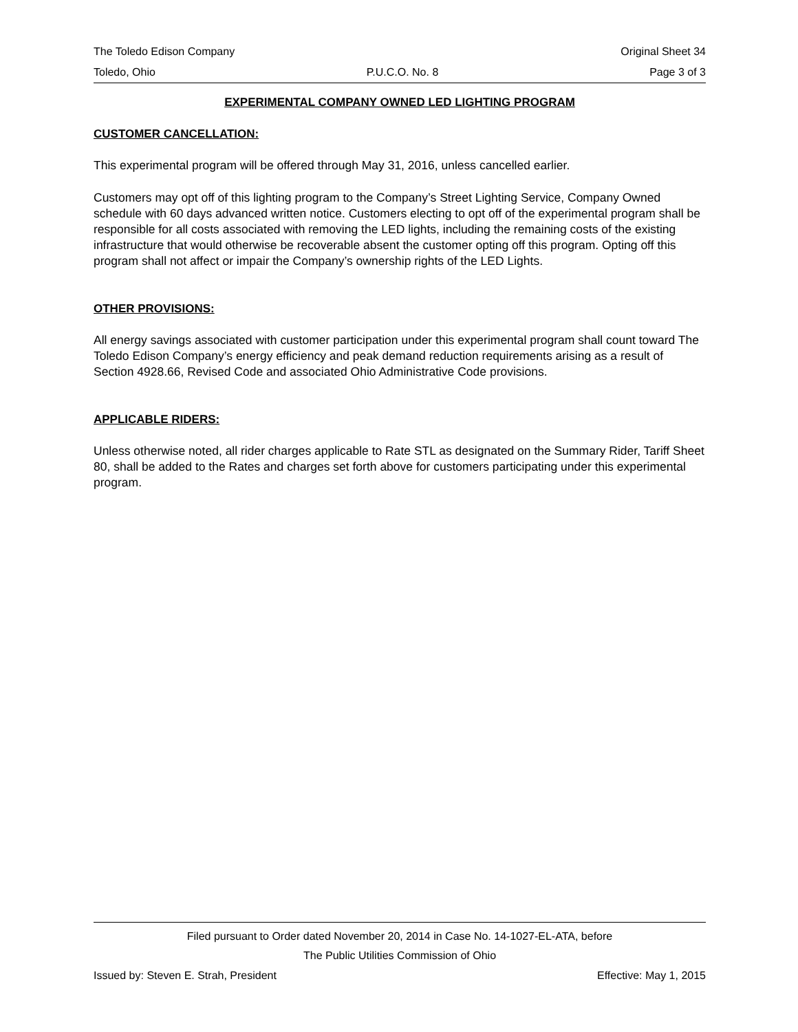The Toledo Edison Company Original Sheet 34
Toledo, Ohio P.U.C.O. No. 8 Page 3 of 3
EXPERIMENTAL COMPANY OWNED LED LIGHTING PROGRAM
CUSTOMER CANCELLATION:
This experimental program will be offered through May 31, 2016, unless cancelled earlier.
Customers may opt off of this lighting program to the Company’s Street Lighting Service, Company Owned schedule with 60 days advanced written notice. Customers electing to opt off of the experimental program shall be responsible for all costs associated with removing the LED lights, including the remaining costs of the existing infrastructure that would otherwise be recoverable absent the customer opting off this program. Opting off this program shall not affect or impair the Company’s ownership rights of the LED Lights.
OTHER PROVISIONS:
All energy savings associated with customer participation under this experimental program shall count toward The Toledo Edison Company’s energy efficiency and peak demand reduction requirements arising as a result of Section 4928.66, Revised Code and associated Ohio Administrative Code provisions.
APPLICABLE RIDERS:
Unless otherwise noted, all rider charges applicable to Rate STL as designated on the Summary Rider, Tariff Sheet 80, shall be added to the Rates and charges set forth above for customers participating under this experimental program.
Filed pursuant to Order dated November 20, 2014 in Case No. 14-1027-EL-ATA, before
The Public Utilities Commission of Ohio
Issued by: Steven E. Strah, President Effective: May 1, 2015